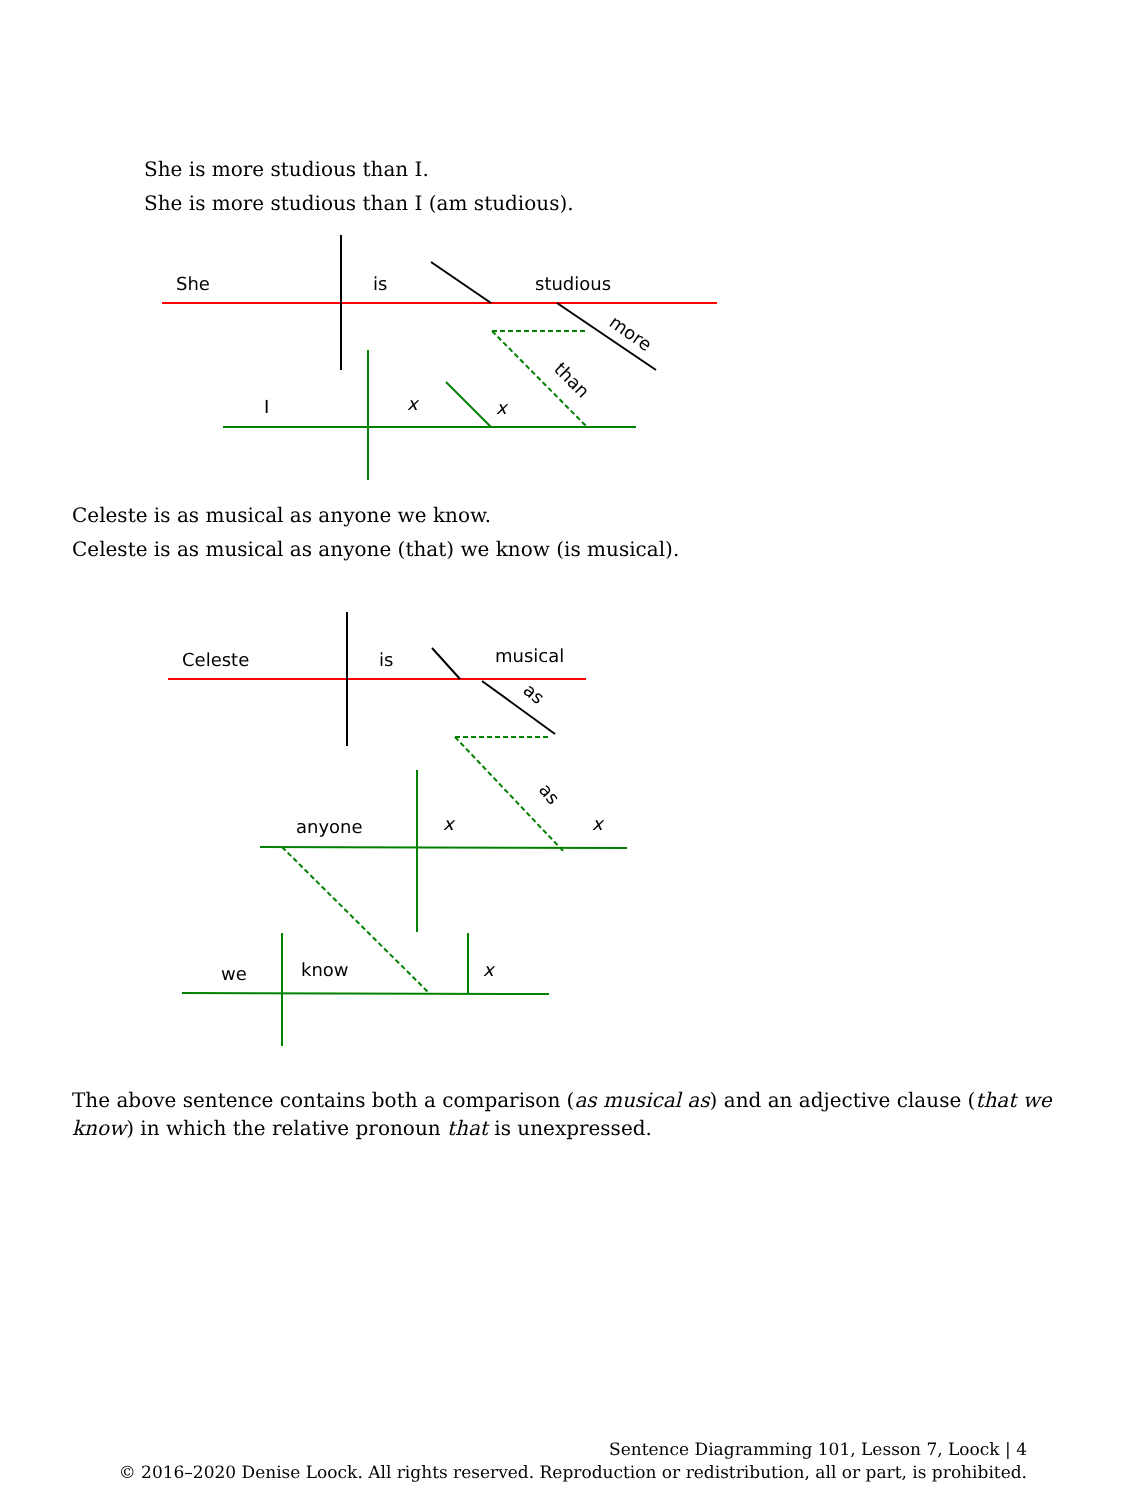She is more studious than I.
She is more studious than I (am studious).
She
is
studious
more
than
I
x
x
Celeste is as musical as anyone we know.
Celeste is as musical as anyone (that) we know (is musical).
Celeste
is
musical
as
as
anyone
x
x
we
know
x
The above sentence contains both a comparison (as musical as) and an adjective clause (that we know) in which the relative pronoun that is unexpressed.
Sentence Diagramming 101, Lesson 7, Loock | 4
© 2016–2020 Denise Loock. All rights reserved. Reproduction or redistribution, all or part, is prohibited.